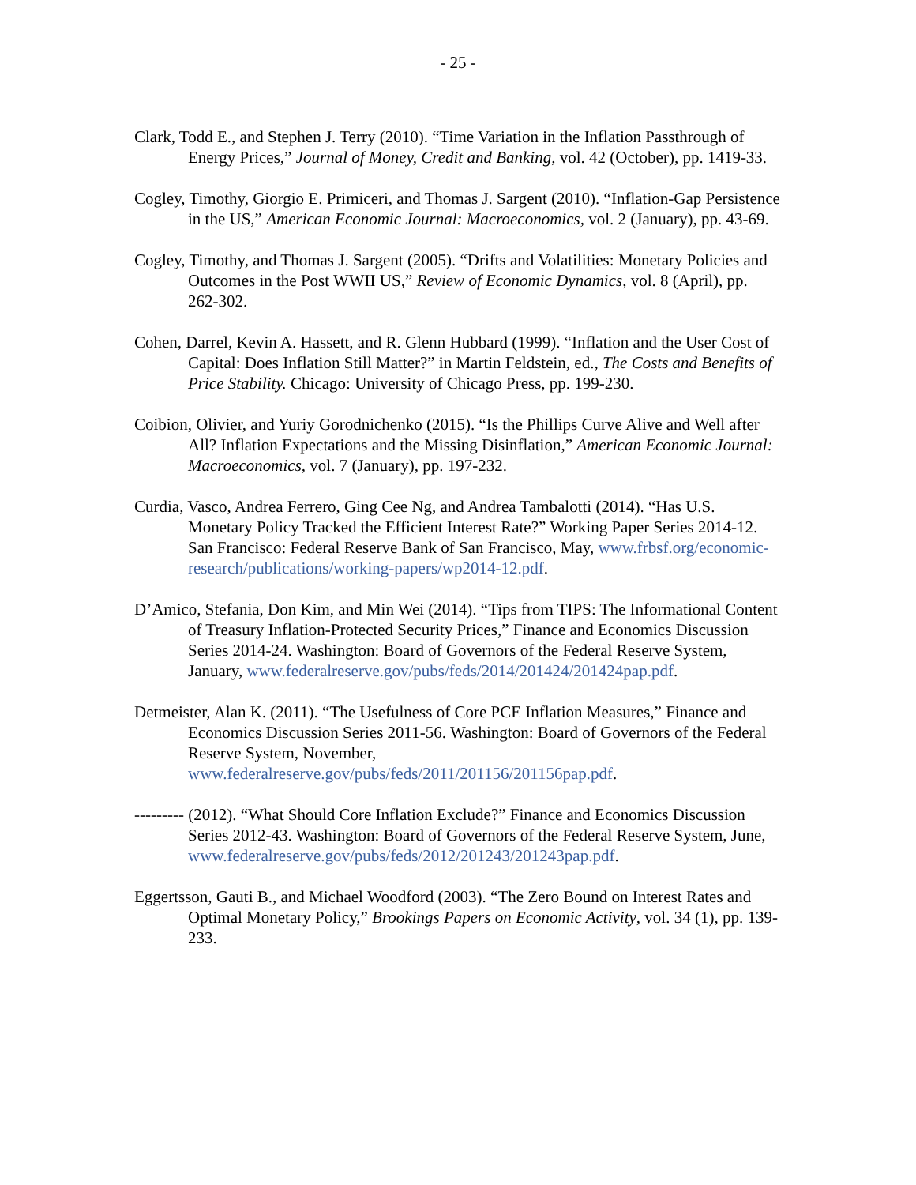- 25 -
Clark, Todd E., and Stephen J. Terry (2010). “Time Variation in the Inflation Passthrough of Energy Prices,” Journal of Money, Credit and Banking, vol. 42 (October), pp. 1419-33.
Cogley, Timothy, Giorgio E. Primiceri, and Thomas J. Sargent (2010). “Inflation-Gap Persistence in the US,” American Economic Journal: Macroeconomics, vol. 2 (January), pp. 43-69.
Cogley, Timothy, and Thomas J. Sargent (2005). “Drifts and Volatilities: Monetary Policies and Outcomes in the Post WWII US,” Review of Economic Dynamics, vol. 8 (April), pp. 262-302.
Cohen, Darrel, Kevin A. Hassett, and R. Glenn Hubbard (1999). “Inflation and the User Cost of Capital: Does Inflation Still Matter?” in Martin Feldstein, ed., The Costs and Benefits of Price Stability. Chicago: University of Chicago Press, pp. 199-230.
Coibion, Olivier, and Yuriy Gorodnichenko (2015). “Is the Phillips Curve Alive and Well after All? Inflation Expectations and the Missing Disinflation,” American Economic Journal: Macroeconomics, vol. 7 (January), pp. 197-232.
Curdia, Vasco, Andrea Ferrero, Ging Cee Ng, and Andrea Tambalotti (2014). “Has U.S. Monetary Policy Tracked the Efficient Interest Rate?” Working Paper Series 2014-12. San Francisco: Federal Reserve Bank of San Francisco, May, www.frbsf.org/economic-research/publications/working-papers/wp2014-12.pdf.
D’Amico, Stefania, Don Kim, and Min Wei (2014). “Tips from TIPS: The Informational Content of Treasury Inflation-Protected Security Prices,” Finance and Economics Discussion Series 2014-24. Washington: Board of Governors of the Federal Reserve System, January, www.federalreserve.gov/pubs/feds/2014/201424/201424pap.pdf.
Detmeister, Alan K. (2011). “The Usefulness of Core PCE Inflation Measures,” Finance and Economics Discussion Series 2011-56. Washington: Board of Governors of the Federal Reserve System, November, www.federalreserve.gov/pubs/feds/2011/201156/201156pap.pdf.
--------- (2012). “What Should Core Inflation Exclude?” Finance and Economics Discussion Series 2012-43. Washington: Board of Governors of the Federal Reserve System, June, www.federalreserve.gov/pubs/feds/2012/201243/201243pap.pdf.
Eggertsson, Gauti B., and Michael Woodford (2003). “The Zero Bound on Interest Rates and Optimal Monetary Policy,” Brookings Papers on Economic Activity, vol. 34 (1), pp. 139-233.